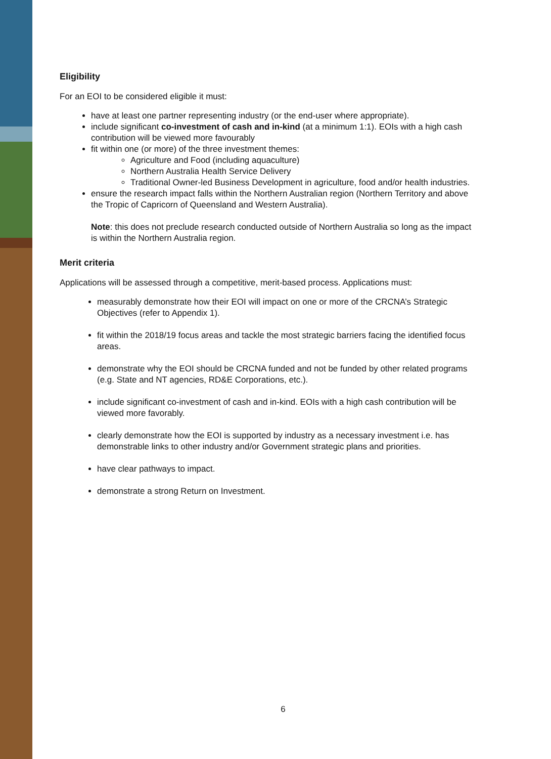Eligibility
For an EOI to be considered eligible it must:
have at least one partner representing industry (or the end-user where appropriate).
include significant co-investment of cash and in-kind (at a minimum 1:1). EOIs with a high cash contribution will be viewed more favourably
fit within one (or more) of the three investment themes:
Agriculture and Food (including aquaculture)
Northern Australia Health Service Delivery
Traditional Owner-led Business Development in agriculture, food and/or health industries.
ensure the research impact falls within the Northern Australian region (Northern Territory and above the Tropic of Capricorn of Queensland and Western Australia).
Note: this does not preclude research conducted outside of Northern Australia so long as the impact is within the Northern Australia region.
Merit criteria
Applications will be assessed through a competitive, merit-based process. Applications must:
measurably demonstrate how their EOI will impact on one or more of the CRCNA’s Strategic Objectives (refer to Appendix 1).
fit within the 2018/19 focus areas and tackle the most strategic barriers facing the identified focus areas.
demonstrate why the EOI should be CRCNA funded and not be funded by other related programs (e.g. State and NT agencies, RD&E Corporations, etc.).
include significant co-investment of cash and in-kind. EOIs with a high cash contribution will be viewed more favorably.
clearly demonstrate how the EOI is supported by industry as a necessary investment i.e. has demonstrable links to other industry and/or Government strategic plans and priorities.
have clear pathways to impact.
demonstrate a strong Return on Investment.
6